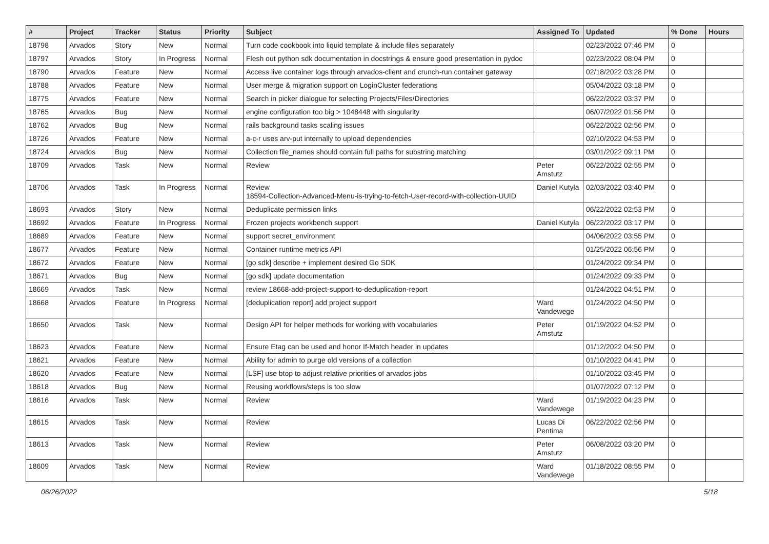| # | Project | Tracker | Status | Priority | Subject | Assigned To | Updated | % Done | Hours |
| --- | --- | --- | --- | --- | --- | --- | --- | --- | --- |
| 18798 | Arvados | Story | New | Normal | Turn code cookbook into liquid template & include files separately | | 02/23/2022 07:46 PM | 0 | |
| 18797 | Arvados | Story | In Progress | Normal | Flesh out python sdk documentation in docstrings & ensure good presentation in pydoc | | 02/23/2022 08:04 PM | 0 | |
| 18790 | Arvados | Feature | New | Normal | Access live container logs through arvados-client and crunch-run container gateway | | 02/18/2022 03:28 PM | 0 | |
| 18788 | Arvados | Feature | New | Normal | User merge & migration support on LoginCluster federations | | 05/04/2022 03:18 PM | 0 | |
| 18775 | Arvados | Feature | New | Normal | Search in picker dialogue for selecting Projects/Files/Directories | | 06/22/2022 03:37 PM | 0 | |
| 18765 | Arvados | Bug | New | Normal | engine configuration too big > 1048448 with singularity | | 06/07/2022 01:56 PM | 0 | |
| 18762 | Arvados | Bug | New | Normal | rails background tasks scaling issues | | 06/22/2022 02:56 PM | 0 | |
| 18726 | Arvados | Feature | New | Normal | a-c-r uses arv-put internally to upload dependencies | | 02/10/2022 04:53 PM | 0 | |
| 18724 | Arvados | Bug | New | Normal | Collection file_names should contain full paths for substring matching | | 03/01/2022 09:11 PM | 0 | |
| 18709 | Arvados | Task | New | Normal | Review | Peter Amstutz | 06/22/2022 02:55 PM | 0 | |
| 18706 | Arvados | Task | In Progress | Normal | Review 18594-Collection-Advanced-Menu-is-trying-to-fetch-User-record-with-collection-UUID | Daniel Kutyła | 02/03/2022 03:40 PM | 0 | |
| 18693 | Arvados | Story | New | Normal | Deduplicate permission links | | 06/22/2022 02:53 PM | 0 | |
| 18692 | Arvados | Feature | In Progress | Normal | Frozen projects workbench support | Daniel Kutyła | 06/22/2022 03:17 PM | 0 | |
| 18689 | Arvados | Feature | New | Normal | support secret_environment | | 04/06/2022 03:55 PM | 0 | |
| 18677 | Arvados | Feature | New | Normal | Container runtime metrics API | | 01/25/2022 06:56 PM | 0 | |
| 18672 | Arvados | Feature | New | Normal | [go sdk] describe + implement desired Go SDK | | 01/24/2022 09:34 PM | 0 | |
| 18671 | Arvados | Bug | New | Normal | [go sdk] update documentation | | 01/24/2022 09:33 PM | 0 | |
| 18669 | Arvados | Task | New | Normal | review 18668-add-project-support-to-deduplication-report | | 01/24/2022 04:51 PM | 0 | |
| 18668 | Arvados | Feature | In Progress | Normal | [deduplication report] add project support | Ward Vandewege | 01/24/2022 04:50 PM | 0 | |
| 18650 | Arvados | Task | New | Normal | Design API for helper methods for working with vocabularies | Peter Amstutz | 01/19/2022 04:52 PM | 0 | |
| 18623 | Arvados | Feature | New | Normal | Ensure Etag can be used and honor If-Match header in updates | | 01/12/2022 04:50 PM | 0 | |
| 18621 | Arvados | Feature | New | Normal | Ability for admin to purge old versions of a collection | | 01/10/2022 04:41 PM | 0 | |
| 18620 | Arvados | Feature | New | Normal | [LSF] use btop to adjust relative priorities of arvados jobs | | 01/10/2022 03:45 PM | 0 | |
| 18618 | Arvados | Bug | New | Normal | Reusing workflows/steps is too slow | | 01/07/2022 07:12 PM | 0 | |
| 18616 | Arvados | Task | New | Normal | Review | Ward Vandewege | 01/19/2022 04:23 PM | 0 | |
| 18615 | Arvados | Task | New | Normal | Review | Lucas Di Pentima | 06/22/2022 02:56 PM | 0 | |
| 18613 | Arvados | Task | New | Normal | Review | Peter Amstutz | 06/08/2022 03:20 PM | 0 | |
| 18609 | Arvados | Task | New | Normal | Review | Ward Vandewege | 01/18/2022 08:55 PM | 0 | |
06/26/2022 5/18